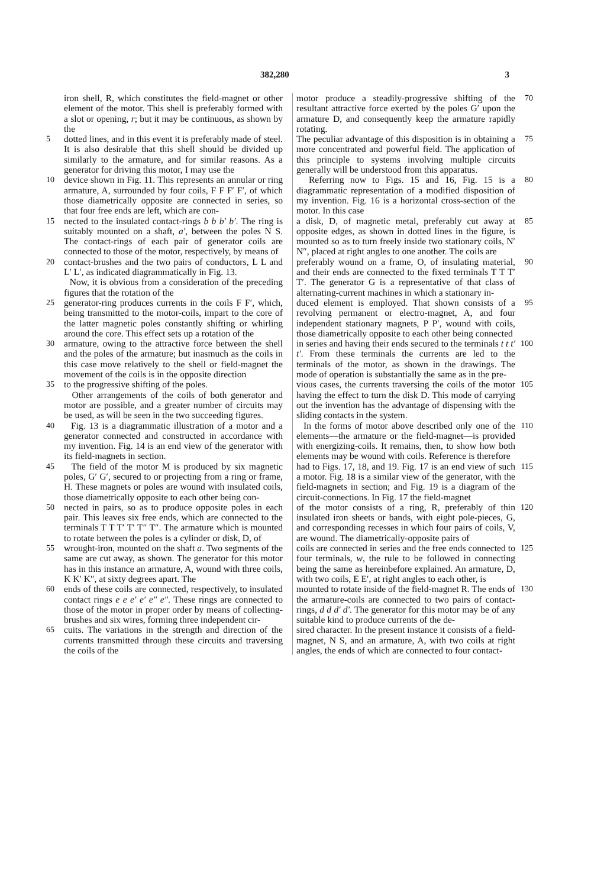382,280 3
iron shell, R, which constitutes the field-magnet or other element of the motor. This shell is preferably formed with a slot or opening, r; but it may be continuous, as shown by the
5 dotted lines, and in this event it is preferably made of steel. It is also desirable that this shell should be divided up similarly to the armature, and for similar reasons. As a generator for driving this motor, I may use the
10 device shown in Fig. 11. This represents an annular or ring armature, A, surrounded by four coils, F F F′ F′, of which those diametrically opposite are connected in series, so that four free ends are left, which are con-
15 nected to the insulated contact-rings b b b′ b′. The ring is suitably mounted on a shaft, a′, between the poles N S. The contact-rings of each pair of generator coils are connected to those of the motor, respectively, by means of
20 contact-brushes and the two pairs of conductors, L L and L′ L′, as indicated diagrammatically in Fig. 13.
Now, it is obvious from a consideration of the preceding figures that the rotation of the
25 generator-ring produces currents in the coils F F′, which, being transmitted to the motor-coils, impart to the core of the latter magnetic poles constantly shifting or whirling around the core. This effect sets up a rotation of the
30 armature, owing to the attractive force between the shell and the poles of the armature; but inasmuch as the coils in this case move relatively to the shell or field-magnet the movement of the coils is in the opposite direction
35 to the progressive shifting of the poles.
Other arrangements of the coils of both generator and motor are possible, and a greater number of circuits may be used, as will be seen in the two succeeding figures.
40 Fig. 13 is a diagrammatic illustration of a motor and a generator connected and constructed in accordance with my invention. Fig. 14 is an end view of the generator with its field-magnets in section.
45 The field of the motor M is produced by six magnetic poles, G′ G′, secured to or projecting from a ring or frame, H. These magnets or poles are wound with insulated coils, those diametrically opposite to each other being con-
50 nected in pairs, so as to produce opposite poles in each pair. This leaves six free ends, which are connected to the terminals T T T′ T′ T″ T″. The armature which is mounted to rotate between the poles is a cylinder or disk, D, of
55 wrought-iron, mounted on the shaft a. Two segments of the same are cut away, as shown. The generator for this motor has in this instance an armature, A, wound with three coils, K K′ K″, at sixty degrees apart. The
60 ends of these coils are connected, respectively, to insulated contact rings e e e′ e′ e″ e″. These rings are connected to those of the motor in proper order by means of collecting-brushes and six wires, forming three independent cir-
65 cuits. The variations in the strength and direction of the currents transmitted through these circuits and traversing the coils of the
70 motor produce a steadily-progressive shifting of the resultant attractive force exerted by the poles G′ upon the armature D, and consequently keep the armature rapidly rotating.
75 The peculiar advantage of this disposition is in obtaining a more concentrated and powerful field. The application of this principle to systems involving multiple circuits generally will be understood from this apparatus.
80 Referring now to Figs. 15 and 16, Fig. 15 is a diagrammatic representation of a modified disposition of my invention. Fig. 16 is a horizontal cross-section of the motor. In this case
85 a disk, D, of magnetic metal, preferably cut away at opposite edges, as shown in dotted lines in the figure, is mounted so as to turn freely inside two stationary coils, N′ N″, placed at right angles to one another. The coils are
90 preferably wound on a frame, O, of insulating material, and their ends are connected to the fixed terminals T T T′ T′. The generator G is a representative of that class of alternating-current machines in which a stationary in-
95 duced element is employed. That shown consists of a revolving permanent or electro-magnet, A, and four independent stationary magnets, P P′, wound with coils, those diametrically opposite to each other being connected
100 in series and having their ends secured to the terminals t t t′ t′. From these terminals the currents are led to the terminals of the motor, as shown in the drawings. The mode of operation is substantially the same as in the pre-
105 vious cases, the currents traversing the coils of the motor having the effect to turn the disk D. This mode of carrying out the invention has the advantage of dispensing with the sliding contacts in the system.
110 In the forms of motor above described only one of the elements—the armature or the field-magnet—is provided with energizing-coils. It remains, then, to show how both elements may be wound with coils. Reference is therefore
115 had to Figs. 17, 18, and 19. Fig. 17 is an end view of such a motor. Fig. 18 is a similar view of the generator, with the field-magnets in section; and Fig. 19 is a diagram of the circuit-connections. In Fig. 17 the field-magnet
120 of the motor consists of a ring, R, preferably of thin insulated iron sheets or bands, with eight pole-pieces, G, and corresponding recesses in which four pairs of coils, V, are wound. The diametrically-opposite pairs of
125 coils are connected in series and the free ends connected to four terminals, w, the rule to be followed in connecting being the same as hereinbefore explained. An armature, D, with two coils, E E′, at right angles to each other, is
130 mounted to rotate inside of the field-magnet R. The ends of the armature-coils are connected to two pairs of contact-rings, d d d′ d′. The generator for this motor may be of any suitable kind to produce currents of the de-
sired character. In the present instance it consists of a field-magnet, N S, and an armature, A, with two coils at right angles, the ends of which are connected to four contact-